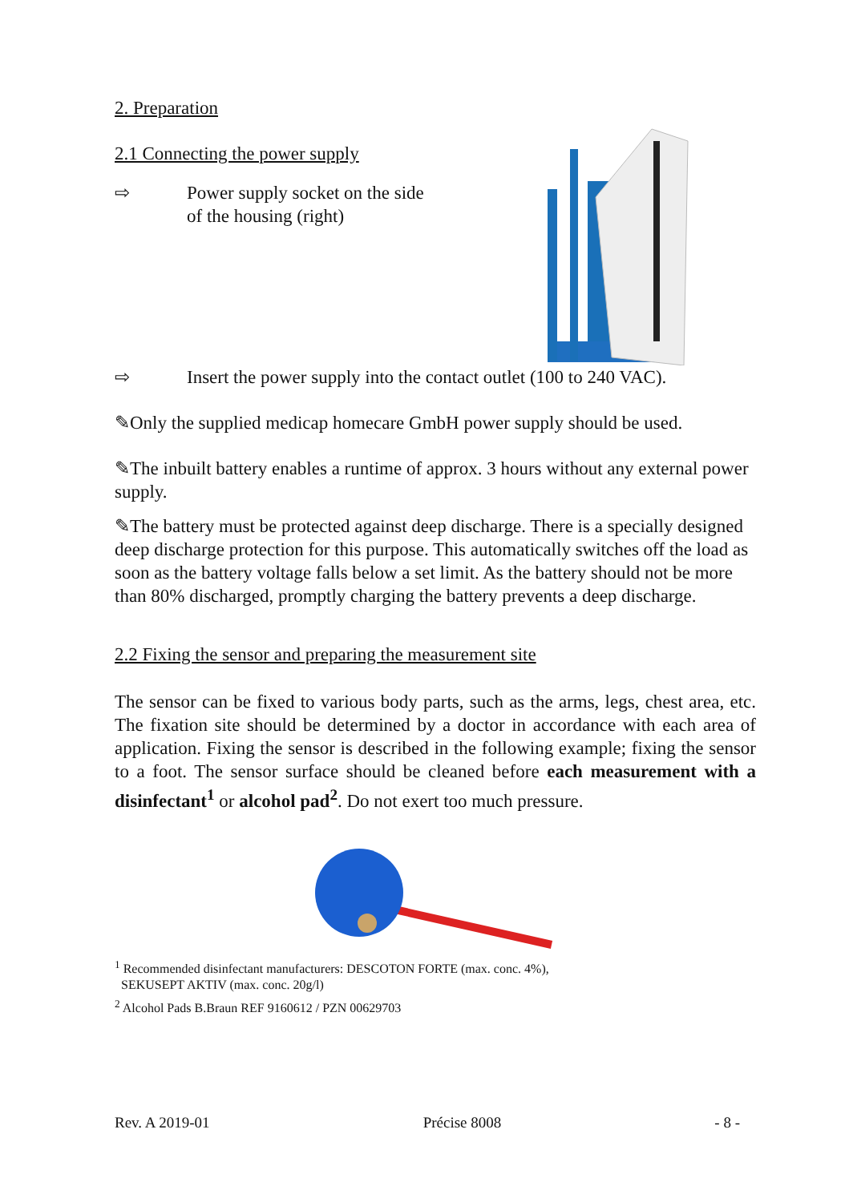2. Preparation
2.1 Connecting the power supply
⇨ Power supply socket on the side of the housing (right)
⇨ Insert the power supply into the contact outlet (100 to 240 VAC).
✎Only the supplied medicap homecare GmbH power supply should be used.
✎The inbuilt battery enables a runtime of approx. 3 hours without any external power supply.
✎The battery must be protected against deep discharge. There is a specially designed deep discharge protection for this purpose. This automatically switches off the load as soon as the battery voltage falls below a set limit. As the battery should not be more than 80% discharged, promptly charging the battery prevents a deep discharge.
2.2 Fixing the sensor and preparing the measurement site
The sensor can be fixed to various body parts, such as the arms, legs, chest area, etc. The fixation site should be determined by a doctor in accordance with each area of application. Fixing the sensor is described in the following example; fixing the sensor to a foot. The sensor surface should be cleaned before each measurement with a disinfectant<sup>1</sup> or alcohol pad<sup>2</sup>. Do not exert too much pressure.
<sup>1</sup> Recommended disinfectant manufacturers: DESCOTON FORTE (max. conc. 4%),
SEKUSEPT AKTIV (max. conc. 20g/l)
<sup>2</sup> Alcohol Pads B.Braun REF 9160612 / PZN 00629703
Rev. A 2019-01 Précise 8008 - 8 -